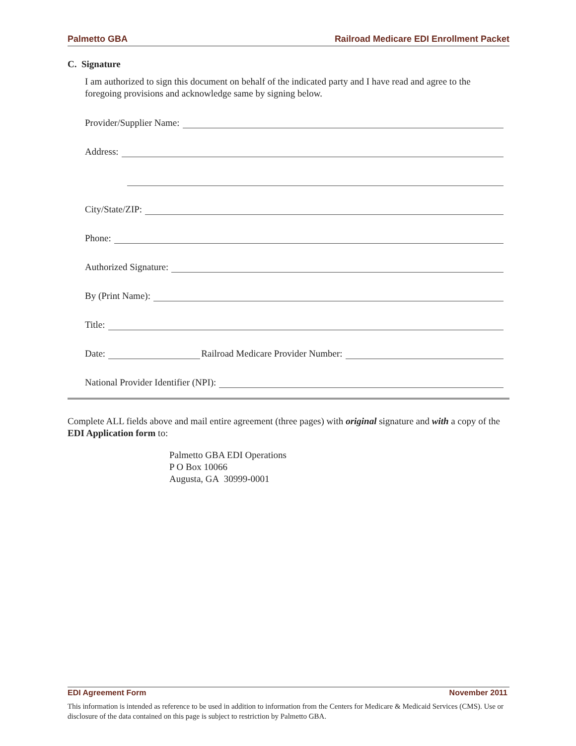Palmetto GBA Railroad Medicare EDI Enrollment Packet
C. Signature
I am authorized to sign this document on behalf of the indicated party and I have read and agree to the foregoing provisions and acknowledge same by signing below.
Provider/Supplier Name:
Address:
City/State/ZIP:
Phone:
Authorized Signature:
By (Print Name):
Title:
Date: Railroad Medicare Provider Number:
National Provider Identifier (NPI):
Complete ALL fields above and mail entire agreement (three pages) with original signature and with a copy of the EDI Application form to:
Palmetto GBA EDI Operations
P O Box 10066
Augusta, GA 30999-0001
EDI Agreement Form November 2011
This information is intended as reference to be used in addition to information from the Centers for Medicare & Medicaid Services (CMS). Use or disclosure of the data contained on this page is subject to restriction by Palmetto GBA.